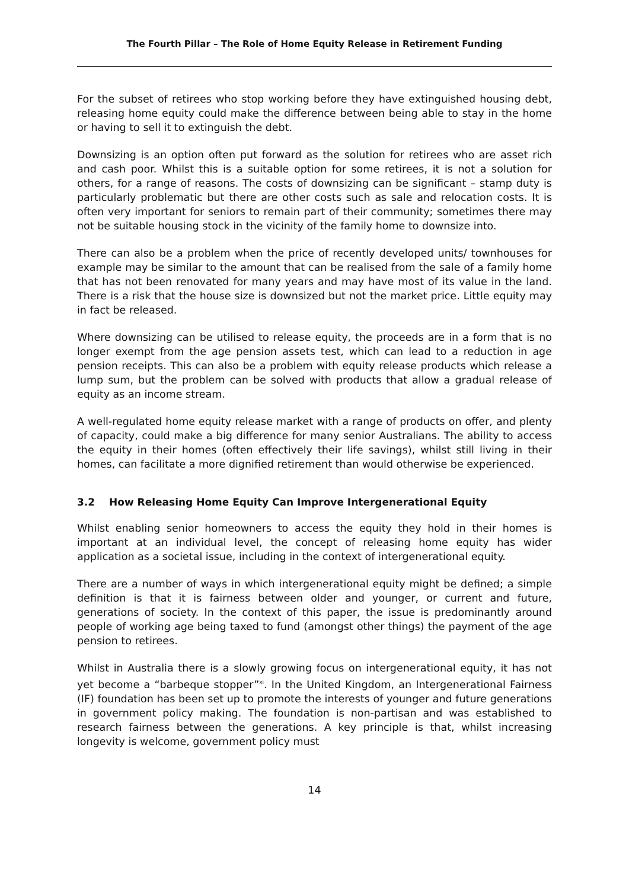The Fourth Pillar – The Role of Home Equity Release in Retirement Funding
For the subset of retirees who stop working before they have extinguished housing debt, releasing home equity could make the difference between being able to stay in the home or having to sell it to extinguish the debt.
Downsizing is an option often put forward as the solution for retirees who are asset rich and cash poor. Whilst this is a suitable option for some retirees, it is not a solution for others, for a range of reasons. The costs of downsizing can be significant – stamp duty is particularly problematic but there are other costs such as sale and relocation costs. It is often very important for seniors to remain part of their community; sometimes there may not be suitable housing stock in the vicinity of the family home to downsize into.
There can also be a problem when the price of recently developed units/ townhouses for example may be similar to the amount that can be realised from the sale of a family home that has not been renovated for many years and may have most of its value in the land. There is a risk that the house size is downsized but not the market price. Little equity may in fact be released.
Where downsizing can be utilised to release equity, the proceeds are in a form that is no longer exempt from the age pension assets test, which can lead to a reduction in age pension receipts. This can also be a problem with equity release products which release a lump sum, but the problem can be solved with products that allow a gradual release of equity as an income stream.
A well-regulated home equity release market with a range of products on offer, and plenty of capacity, could make a big difference for many senior Australians. The ability to access the equity in their homes (often effectively their life savings), whilst still living in their homes, can facilitate a more dignified retirement than would otherwise be experienced.
3.2 How Releasing Home Equity Can Improve Intergenerational Equity
Whilst enabling senior homeowners to access the equity they hold in their homes is important at an individual level, the concept of releasing home equity has wider application as a societal issue, including in the context of intergenerational equity.
There are a number of ways in which intergenerational equity might be defined; a simple definition is that it is fairness between older and younger, or current and future, generations of society. In the context of this paper, the issue is predominantly around people of working age being taxed to fund (amongst other things) the payment of the age pension to retirees.
Whilst in Australia there is a slowly growing focus on intergenerational equity, it has not yet become a “barbeque stopper”<sup>xi</sup>. In the United Kingdom, an Intergenerational Fairness (IF) foundation has been set up to promote the interests of younger and future generations in government policy making. The foundation is non-partisan and was established to research fairness between the generations. A key principle is that, whilst increasing longevity is welcome, government policy must
14